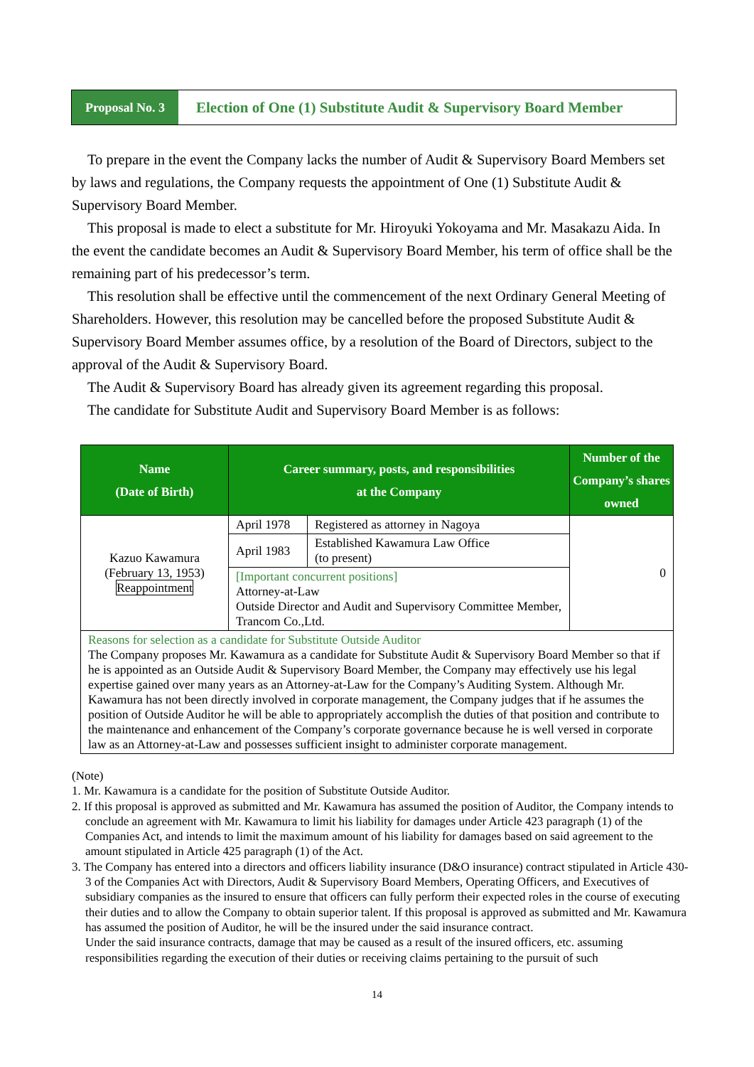Proposal No. 3
Election of One (1) Substitute Audit & Supervisory Board Member
To prepare in the event the Company lacks the number of Audit & Supervisory Board Members set by laws and regulations, the Company requests the appointment of One (1) Substitute Audit & Supervisory Board Member.
This proposal is made to elect a substitute for Mr. Hiroyuki Yokoyama and Mr. Masakazu Aida. In the event the candidate becomes an Audit & Supervisory Board Member, his term of office shall be the remaining part of his predecessor’s term.
This resolution shall be effective until the commencement of the next Ordinary General Meeting of Shareholders. However, this resolution may be cancelled before the proposed Substitute Audit & Supervisory Board Member assumes office, by a resolution of the Board of Directors, subject to the approval of the Audit & Supervisory Board.
The Audit & Supervisory Board has already given its agreement regarding this proposal.
The candidate for Substitute Audit and Supervisory Board Member is as follows:
| Name (Date of Birth) | Career summary, posts, and responsibilities at the Company | | Number of the Company’s shares owned |
| --- | --- | --- | --- |
| Kazuo Kawamura (February 13, 1953) Reappointment | April 1978 | Registered as attorney in Nagoya | 0 |
| | April 1983 | Established Kawamura Law Office (to present) | |
| | [Important concurrent positions] Attorney-at-Law Outside Director and Audit and Supervisory Committee Member, Trancom Co.,Ltd. | | |
| Reasons for selection as a candidate for Substitute Outside Auditor The Company proposes Mr. Kawamura as a candidate for Substitute Audit & Supervisory Board Member so that if he is appointed as an Outside Audit & Supervisory Board Member, the Company may effectively use his legal expertise gained over many years as an Attorney-at-Law for the Company’s Auditing System. Although Mr. Kawamura has not been directly involved in corporate management, the Company judges that if he assumes the position of Outside Auditor he will be able to appropriately accomplish the duties of that position and contribute to the maintenance and enhancement of the Company’s corporate governance because he is well versed in corporate law as an Attorney-at-Law and possesses sufficient insight to administer corporate management. | | | |
(Note)
1. Mr. Kawamura is a candidate for the position of Substitute Outside Auditor.
2. If this proposal is approved as submitted and Mr. Kawamura has assumed the position of Auditor, the Company intends to conclude an agreement with Mr. Kawamura to limit his liability for damages under Article 423 paragraph (1) of the Companies Act, and intends to limit the maximum amount of his liability for damages based on said agreement to the amount stipulated in Article 425 paragraph (1) of the Act.
3. The Company has entered into a directors and officers liability insurance (D&O insurance) contract stipulated in Article 430-3 of the Companies Act with Directors, Audit & Supervisory Board Members, Operating Officers, and Executives of subsidiary companies as the insured to ensure that officers can fully perform their expected roles in the course of executing their duties and to allow the Company to obtain superior talent. If this proposal is approved as submitted and Mr. Kawamura has assumed the position of Auditor, he will be the insured under the said insurance contract.
Under the said insurance contracts, damage that may be caused as a result of the insured officers, etc. assuming responsibilities regarding the execution of their duties or receiving claims pertaining to the pursuit of such
14